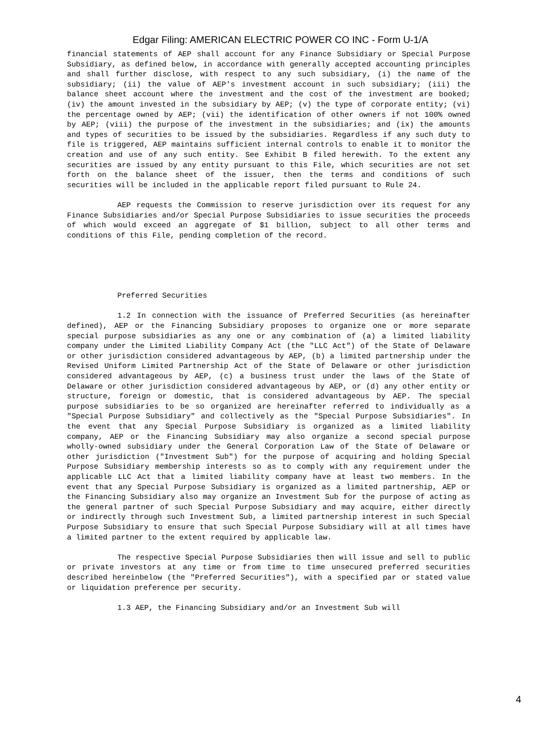Edgar Filing: AMERICAN ELECTRIC POWER CO INC - Form U-1/A
financial statements of AEP shall account for any Finance Subsidiary or Special Purpose Subsidiary, as defined below, in accordance with generally accepted accounting principles and shall further disclose, with respect to any such subsidiary, (i) the name of the subsidiary; (ii) the value of AEP's investment account in such subsidiary; (iii) the balance sheet account where the investment and the cost of the investment are booked; (iv) the amount invested in the subsidiary by AEP; (v) the type of corporate entity; (vi) the percentage owned by AEP; (vii) the identification of other owners if not 100% owned by AEP; (viii) the purpose of the investment in the subsidiaries; and (ix) the amounts and types of securities to be issued by the subsidiaries. Regardless if any such duty to file is triggered, AEP maintains sufficient internal controls to enable it to monitor the creation and use of any such entity. See Exhibit B filed herewith. To the extent any securities are issued by any entity pursuant to this File, which securities are not set forth on the balance sheet of the issuer, then the terms and conditions of such securities will be included in the applicable report filed pursuant to Rule 24.
AEP requests the Commission to reserve jurisdiction over its request for any Finance Subsidiaries and/or Special Purpose Subsidiaries to issue securities the proceeds of which would exceed an aggregate of $1 billion, subject to all other terms and conditions of this File, pending completion of the record.
Preferred Securities
1.2 In connection with the issuance of Preferred Securities (as hereinafter defined), AEP or the Financing Subsidiary proposes to organize one or more separate special purpose subsidiaries as any one or any combination of (a) a limited liability company under the Limited Liability Company Act (the "LLC Act") of the State of Delaware or other jurisdiction considered advantageous by AEP, (b) a limited partnership under the Revised Uniform Limited Partnership Act of the State of Delaware or other jurisdiction considered advantageous by AEP, (c) a business trust under the laws of the State of Delaware or other jurisdiction considered advantageous by AEP, or (d) any other entity or structure, foreign or domestic, that is considered advantageous by AEP. The special purpose subsidiaries to be so organized are hereinafter referred to individually as a "Special Purpose Subsidiary" and collectively as the "Special Purpose Subsidiaries". In the event that any Special Purpose Subsidiary is organized as a limited liability company, AEP or the Financing Subsidiary may also organize a second special purpose wholly-owned subsidiary under the General Corporation Law of the State of Delaware or other jurisdiction ("Investment Sub") for the purpose of acquiring and holding Special Purpose Subsidiary membership interests so as to comply with any requirement under the applicable LLC Act that a limited liability company have at least two members. In the event that any Special Purpose Subsidiary is organized as a limited partnership, AEP or the Financing Subsidiary also may organize an Investment Sub for the purpose of acting as the general partner of such Special Purpose Subsidiary and may acquire, either directly or indirectly through such Investment Sub, a limited partnership interest in such Special Purpose Subsidiary to ensure that such Special Purpose Subsidiary will at all times have a limited partner to the extent required by applicable law.
The respective Special Purpose Subsidiaries then will issue and sell to public or private investors at any time or from time to time unsecured preferred securities described hereinbelow (the "Preferred Securities"), with a specified par or stated value or liquidation preference per security.
1.3 AEP, the Financing Subsidiary and/or an Investment Sub will
4